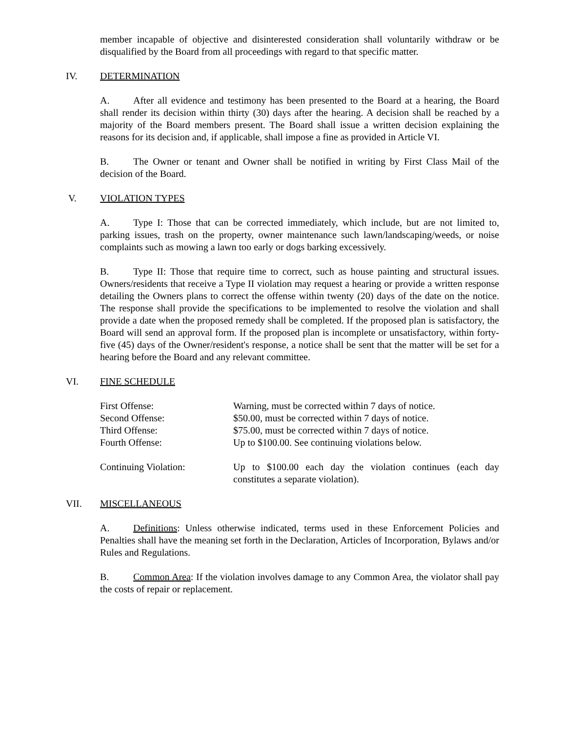member incapable of objective and disinterested consideration shall voluntarily withdraw or be disqualified by the Board from all proceedings with regard to that specific matter.
IV. DETERMINATION
A. After all evidence and testimony has been presented to the Board at a hearing, the Board shall render its decision within thirty (30) days after the hearing. A decision shall be reached by a majority of the Board members present. The Board shall issue a written decision explaining the reasons for its decision and, if applicable, shall impose a fine as provided in Article VI.
B. The Owner or tenant and Owner shall be notified in writing by First Class Mail of the decision of the Board.
V. VIOLATION TYPES
A. Type I: Those that can be corrected immediately, which include, but are not limited to, parking issues, trash on the property, owner maintenance such lawn/landscaping/weeds, or noise complaints such as mowing a lawn too early or dogs barking excessively.
B. Type II: Those that require time to correct, such as house painting and structural issues. Owners/residents that receive a Type II violation may request a hearing or provide a written response detailing the Owners plans to correct the offense within twenty (20) days of the date on the notice. The response shall provide the specifications to be implemented to resolve the violation and shall provide a date when the proposed remedy shall be completed. If the proposed plan is satisfactory, the Board will send an approval form. If the proposed plan is incomplete or unsatisfactory, within forty-five (45) days of the Owner/resident's response, a notice shall be sent that the matter will be set for a hearing before the Board and any relevant committee.
VI. FINE SCHEDULE
| First Offense: | Warning, must be corrected within 7 days of notice. |
| Second Offense: | $50.00, must be corrected within 7 days of notice. |
| Third Offense: | $75.00, must be corrected within 7 days of notice. |
| Fourth Offense: | Up to $100.00. See continuing violations below. |
| Continuing Violation: | Up to $100.00 each day the violation continues (each day constitutes a separate violation). |
VII. MISCELLANEOUS
A. Definitions: Unless otherwise indicated, terms used in these Enforcement Policies and Penalties shall have the meaning set forth in the Declaration, Articles of Incorporation, Bylaws and/or Rules and Regulations.
B. Common Area: If the violation involves damage to any Common Area, the violator shall pay the costs of repair or replacement.